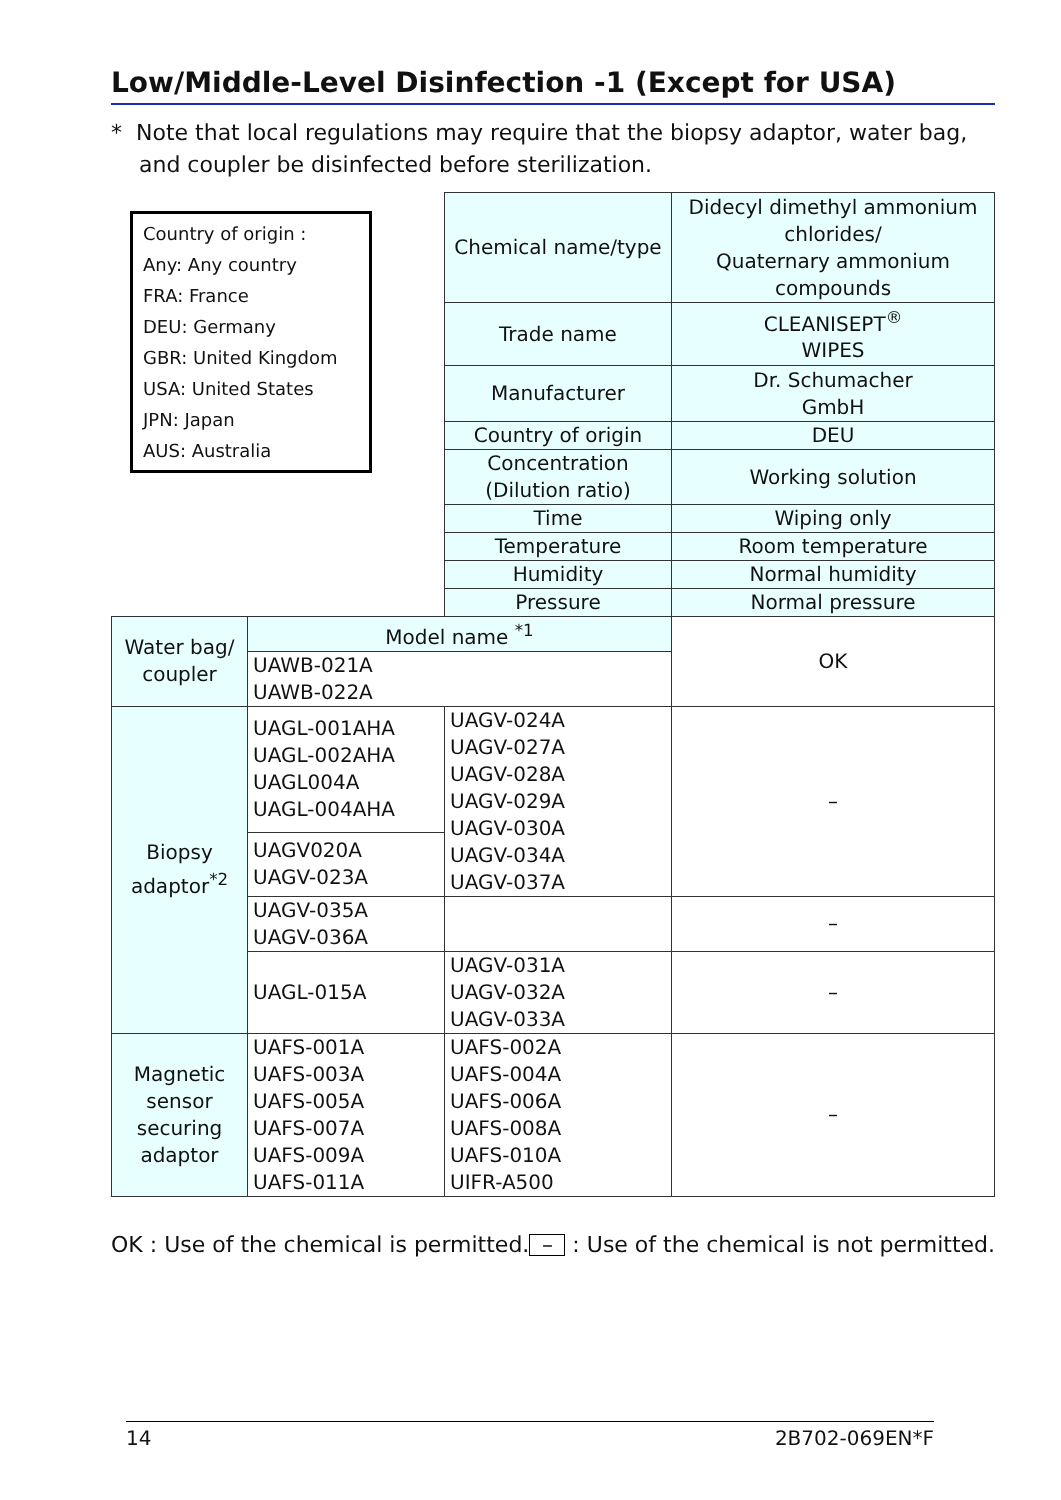Low/Middle-Level Disinfection -1 (Except for USA)
* Note that local regulations may require that the biopsy adaptor, water bag,
and coupler be disinfected before sterilization.
Country of origin :
Any: Any country
FRA: France
DEU: Germany
GBR: United Kingdom
USA: United States
JPN: Japan
AUS: Australia
| | | Chemical name/type | Didecyl dimethyl ammonium chlorides/ Quaternary ammonium compounds |
| | | Trade name | CLEANISEPT<sup>®</sup> WIPES |
| | | Manufacturer | Dr. Schumacher GmbH |
| | | Country of origin | DEU |
| | | Concentration (Dilution ratio) | Working solution |
| | | Time | Wiping only |
| | | Temperature | Room temperature |
| | | Humidity | Normal humidity |
| | | Pressure | Normal pressure |
| Water bag/ coupler | Model name <sup>*1</sup> | | OK |
| | UAWB-021A UAWB-022A | | |
| Biopsy adaptor<sup>*2</sup> | UAGL-001AHA UAGL-002AHA UAGL004A UAGL-004AHA | UAGV-024A UAGV-027A UAGV-028A UAGV-029A UAGV-030A UAGV-034A UAGV-037A | – |
| | UAGV020A UAGV-023A | | |
| | UAGV-035A UAGV-036A | | – |
| | UAGL-015A | UAGV-031A UAGV-032A UAGV-033A | – |
| Magnetic sensor securing adaptor | UAFS-001A UAFS-003A UAFS-005A UAFS-007A UAFS-009A UAFS-011A | UAFS-002A UAFS-004A UAFS-006A UAFS-008A UAFS-010A UIFR-A500 | – |
OK : Use of the chemical is permitted. – : Use of the chemical is not permitted.
14 2B702-069EN*F